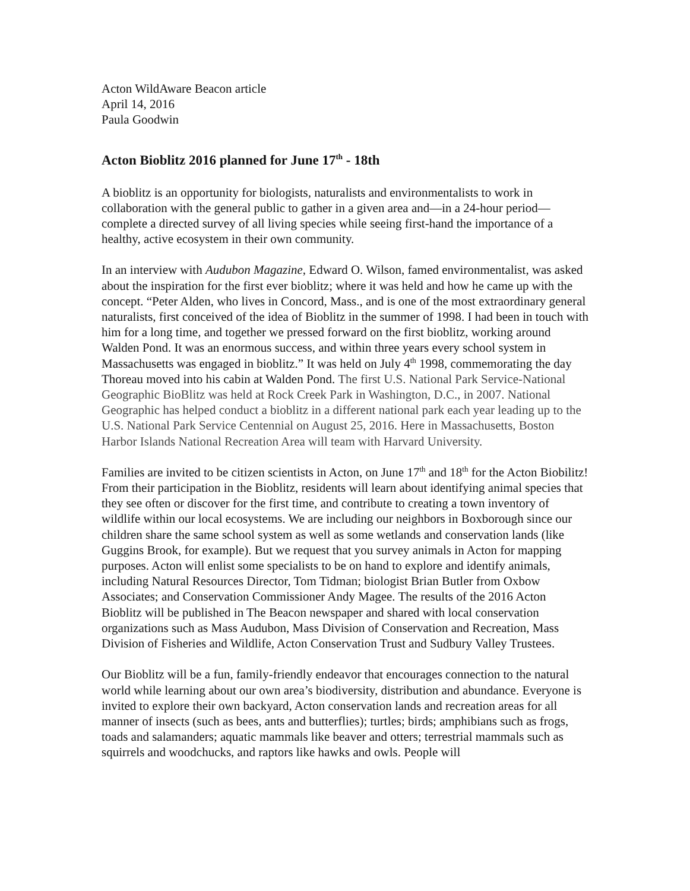Acton WildAware Beacon article
April 14, 2016
Paula Goodwin
Acton Bioblitz 2016 planned for June 17<sup>th</sup> - 18th
A bioblitz is an opportunity for biologists, naturalists and environmentalists to work in collaboration with the general public to gather in a given area and—in a 24-hour period—complete a directed survey of all living species while seeing first-hand the importance of a healthy, active ecosystem in their own community.
In an interview with Audubon Magazine, Edward O. Wilson, famed environmentalist, was asked about the inspiration for the first ever bioblitz; where it was held and how he came up with the concept. “Peter Alden, who lives in Concord, Mass., and is one of the most extraordinary general naturalists, first conceived of the idea of Bioblitz in the summer of 1998. I had been in touch with him for a long time, and together we pressed forward on the first bioblitz, working around Walden Pond. It was an enormous success, and within three years every school system in Massachusetts was engaged in bioblitz.” It was held on July 4<sup>th</sup> 1998, commemorating the day Thoreau moved into his cabin at Walden Pond. The first U.S. National Park Service-National Geographic BioBlitz was held at Rock Creek Park in Washington, D.C., in 2007. National Geographic has helped conduct a bioblitz in a different national park each year leading up to the U.S. National Park Service Centennial on August 25, 2016. Here in Massachusetts, Boston Harbor Islands National Recreation Area will team with Harvard University.
Families are invited to be citizen scientists in Acton, on June 17<sup>th</sup> and 18<sup>th</sup> for the Acton Biobilitz! From their participation in the Bioblitz, residents will learn about identifying animal species that they see often or discover for the first time, and contribute to creating a town inventory of wildlife within our local ecosystems. We are including our neighbors in Boxborough since our children share the same school system as well as some wetlands and conservation lands (like Guggins Brook, for example). But we request that you survey animals in Acton for mapping purposes. Acton will enlist some specialists to be on hand to explore and identify animals, including Natural Resources Director, Tom Tidman; biologist Brian Butler from Oxbow Associates; and Conservation Commissioner Andy Magee. The results of the 2016 Acton Bioblitz will be published in The Beacon newspaper and shared with local conservation organizations such as Mass Audubon, Mass Division of Conservation and Recreation, Mass Division of Fisheries and Wildlife, Acton Conservation Trust and Sudbury Valley Trustees.
Our Bioblitz will be a fun, family-friendly endeavor that encourages connection to the natural world while learning about our own area’s biodiversity, distribution and abundance. Everyone is invited to explore their own backyard, Acton conservation lands and recreation areas for all manner of insects (such as bees, ants and butterflies); turtles; birds; amphibians such as frogs, toads and salamanders; aquatic mammals like beaver and otters; terrestrial mammals such as squirrels and woodchucks, and raptors like hawks and owls. People will